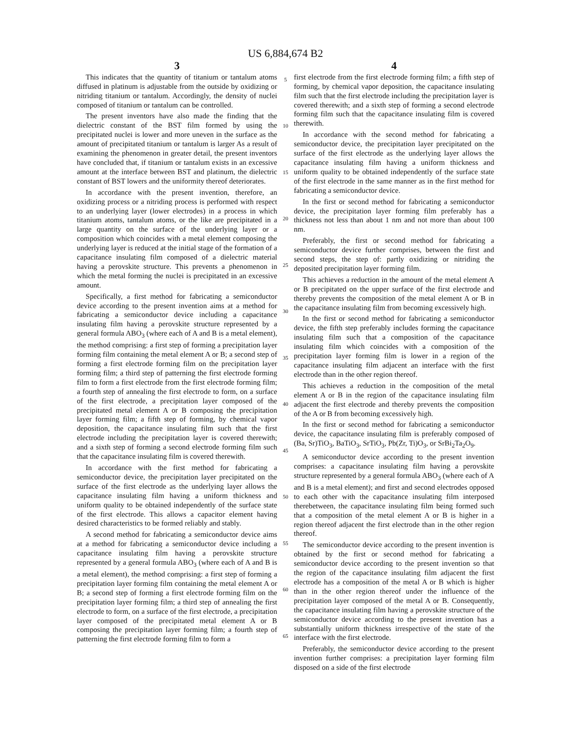US 6,884,674 B2
3
This indicates that the quantity of titanium or tantalum atoms diffused in platinum is adjustable from the outside by oxidizing or nitriding titanium or tantalum. Accordingly, the density of nuclei composed of titanium or tantalum can be controlled.
The present inventors have also made the finding that the dielectric constant of the BST film formed by using the precipitated nuclei is lower and more uneven in the surface as the amount of precipitated titanium or tantalum is larger As a result of examining the phenomenon in greater detail, the present inventors have concluded that, if titanium or tantalum exists in an excessive amount at the interface between BST and platinum, the dielectric constant of BST lowers and the uniformity thereof deteriorates.
In accordance with the present invention, therefore, an oxidizing process or a nitriding process is performed with respect to an underlying layer (lower electrodes) in a process in which titanium atoms, tantalum atoms, or the like are precipitated in a large quantity on the surface of the underlying layer or a composition which coincides with a metal element composing the underlying layer is reduced at the initial stage of the formation of a capacitance insulating film composed of a dielectric material having a perovskite structure. This prevents a phenomenon in which the metal forming the nuclei is precipitated in an excessive amount.
Specifically, a first method for fabricating a semiconductor device according to the present invention aims at a method for fabricating a semiconductor device including a capacitance insulating film having a perovskite structure represented by a general formula ABO<sub>3</sub> (where each of A and B is a metal element), the method comprising: a first step of forming a precipitation layer forming film containing the metal element A or B; a second step of forming a first electrode forming film on the precipitation layer forming film; a third step of patterning the first electrode forming film to form a first electrode from the first electrode forming film; a fourth step of annealing the first electrode to form, on a surface of the first electrode, a precipitation layer composed of the precipitated metal element A or B composing the precipitation layer forming film; a fifth step of forming, by chemical vapor deposition, the capacitance insulating film such that the first electrode including the precipitation layer is covered therewith; and a sixth step of forming a second electrode forming film such that the capacitance insulating film is covered therewith.
In accordance with the first method for fabricating a semiconductor device, the precipitation layer precipitated on the surface of the first electrode as the underlying layer allows the capacitance insulating film having a uniform thickness and uniform quality to be obtained independently of the surface state of the first electrode. This allows a capacitor element having desired characteristics to be formed reliably and stably.
A second method for fabricating a semiconductor device aims at a method for fabricating a semiconductor device including a capacitance insulating film having a perovskite structure represented by a general formula ABO<sub>3</sub> (where each of A and B is a metal element), the method comprising: a first step of forming a precipitation layer forming film containing the metal element A or B; a second step of forming a first electrode forming film on the precipitation layer forming film; a third step of annealing the first electrode to form, on a surface of the first electrode, a precipitation layer composed of the precipitated metal element A or B composing the precipitation layer forming film; a fourth step of patterning the first electrode forming film to form a
5
10
15
20
25
30
35
40
45
50
55
60
65
4
first electrode from the first electrode forming film; a fifth step of forming, by chemical vapor deposition, the capacitance insulating film such that the first electrode including the precipitation layer is covered therewith; and a sixth step of forming a second electrode forming film such that the capacitance insulating film is covered therewith.
In accordance with the second method for fabricating a semiconductor device, the precipitation layer precipitated on the surface of the first electrode as the underlying layer allows the capacitance insulating film having a uniform thickness and uniform quality to be obtained independently of the surface state of the first electrode in the same manner as in the first method for fabricating a semiconductor device.
In the first or second method for fabricating a semiconductor device, the precipitation layer forming film preferably has a thickness not less than about 1 nm and not more than about 100 nm.
Preferably, the first or second method for fabricating a semiconductor device further comprises, between the first and second steps, the step of: partly oxidizing or nitriding the deposited precipitation layer forming film.
This achieves a reduction in the amount of the metal element A or B precipitated on the upper surface of the first electrode and thereby prevents the composition of the metal element A or B in the capacitance insulating film from becoming excessively high.
In the first or second method for fabricating a semiconductor device, the fifth step preferably includes forming the capacitance insulating film such that a composition of the capacitance insulating film which coincides with a composition of the precipitation layer forming film is lower in a region of the capacitance insulating film adjacent an interface with the first electrode than in the other region thereof.
This achieves a reduction in the composition of the metal element A or B in the region of the capacitance insulating film adjacent the first electrode and thereby prevents the composition of the A or B from becoming excessively high.
In the first or second method for fabricating a semiconductor device, the capacitance insulating film is preferably composed of (Ba, Sr)TiO<sub>3</sub>, BaTiO<sub>3</sub>, SrTiO<sub>3</sub>, Pb(Zr, Ti)O<sub>3</sub>, or SrBi<sub>2</sub>Ta<sub>2</sub>O<sub>9</sub>.
A semiconductor device according to the present invention comprises: a capacitance insulating film having a perovskite structure represented by a general formula ABO<sub>3</sub> (where each of A and B is a metal element); and first and second electrodes opposed to each other with the capacitance insulating film interposed therebetween, the capacitance insulating film being formed such that a composition of the metal element A or B is higher in a region thereof adjacent the first electrode than in the other region thereof.
The semiconductor device according to the present invention is obtained by the first or second method for fabricating a semiconductor device according to the present invention so that the region of the capacitance insulating film adjacent the first electrode has a composition of the metal A or B which is higher than in the other region thereof under the influence of the precipitation layer composed of the metal A or B. Consequently, the capacitance insulating film having a perovskite structure of the semiconductor device according to the present invention has a substantially uniform thickness irrespective of the state of the interface with the first electrode.
Preferably, the semiconductor device according to the present invention further comprises: a precipitation layer forming film disposed on a side of the first electrode